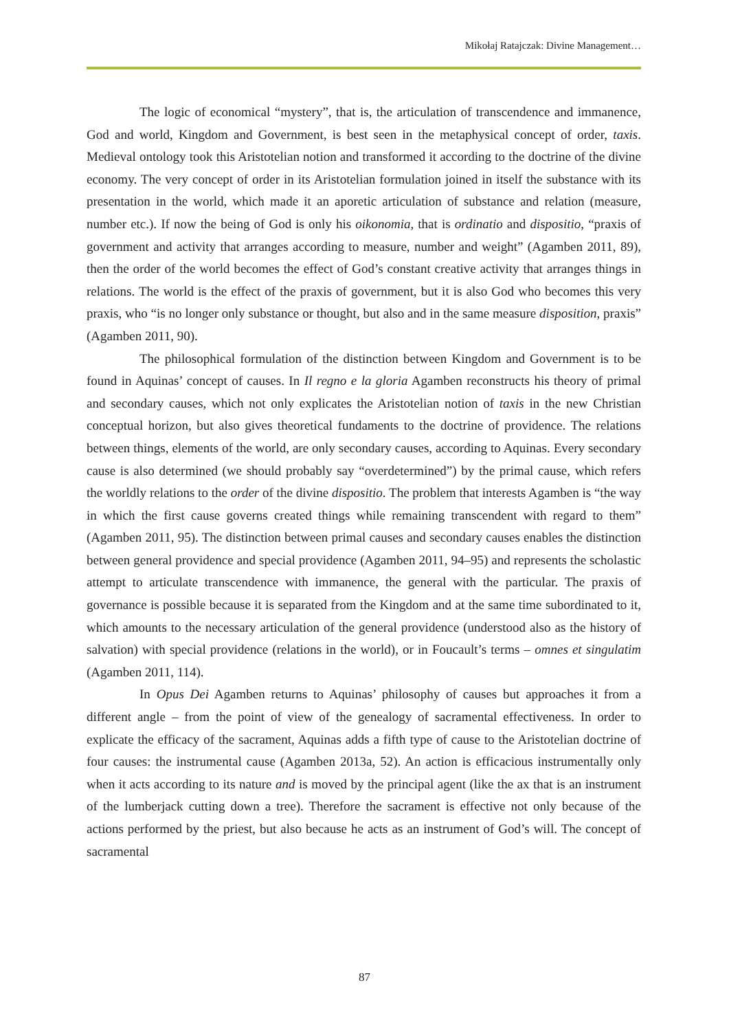Mikołaj Ratajczak: Divine Management…
The logic of economical “mystery”, that is, the articulation of transcendence and immanence, God and world, Kingdom and Government, is best seen in the metaphysical concept of order, taxis. Medieval ontology took this Aristotelian notion and transformed it according to the doctrine of the divine economy. The very concept of order in its Aristotelian formulation joined in itself the substance with its presentation in the world, which made it an aporetic articulation of substance and relation (measure, number etc.). If now the being of God is only his oikonomia, that is ordinatio and dispositio, “praxis of government and activity that arranges according to measure, number and weight” (Agamben 2011, 89), then the order of the world becomes the effect of God’s constant creative activity that arranges things in relations. The world is the effect of the praxis of government, but it is also God who becomes this very praxis, who “is no longer only substance or thought, but also and in the same measure disposition, praxis” (Agamben 2011, 90).
The philosophical formulation of the distinction between Kingdom and Government is to be found in Aquinas’ concept of causes. In Il regno e la gloria Agamben reconstructs his theory of primal and secondary causes, which not only explicates the Aristotelian notion of taxis in the new Christian conceptual horizon, but also gives theoretical fundaments to the doctrine of providence. The relations between things, elements of the world, are only secondary causes, according to Aquinas. Every secondary cause is also determined (we should probably say “overdetermined”) by the primal cause, which refers the worldly relations to the order of the divine dispositio. The problem that interests Agamben is “the way in which the first cause governs created things while remaining transcendent with regard to them” (Agamben 2011, 95). The distinction between primal causes and secondary causes enables the distinction between general providence and special providence (Agamben 2011, 94–95) and represents the scholastic attempt to articulate transcendence with immanence, the general with the particular. The praxis of governance is possible because it is separated from the Kingdom and at the same time subordinated to it, which amounts to the necessary articulation of the general providence (understood also as the history of salvation) with special providence (relations in the world), or in Foucault’s terms – omnes et singulatim (Agamben 2011, 114).
In Opus Dei Agamben returns to Aquinas’ philosophy of causes but approaches it from a different angle – from the point of view of the genealogy of sacramental effectiveness. In order to explicate the efficacy of the sacrament, Aquinas adds a fifth type of cause to the Aristotelian doctrine of four causes: the instrumental cause (Agamben 2013a, 52). An action is efficacious instrumentally only when it acts according to its nature and is moved by the principal agent (like the ax that is an instrument of the lumberjack cutting down a tree). Therefore the sacrament is effective not only because of the actions performed by the priest, but also because he acts as an instrument of God’s will. The concept of sacramental
87